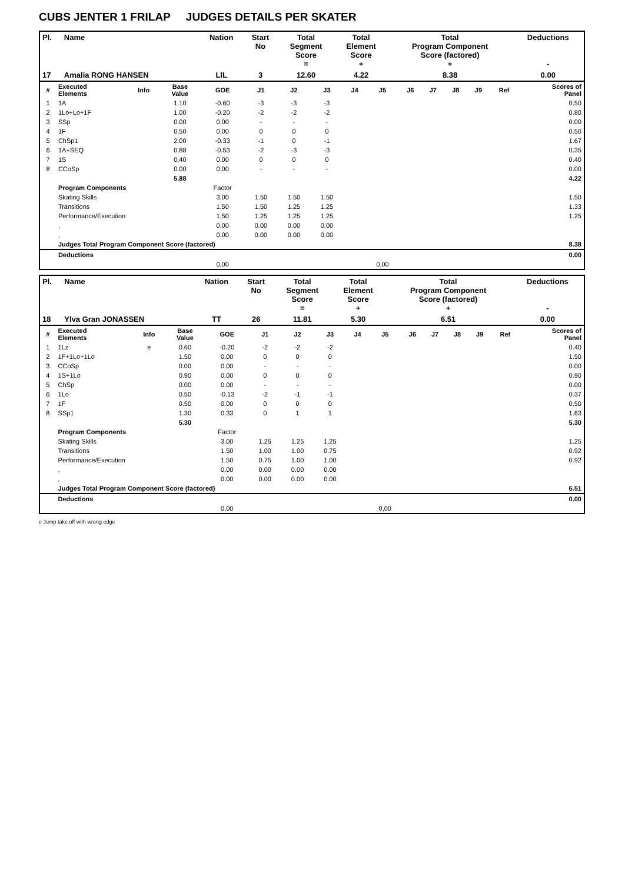CUBS JENTER 1 FRILAP JUDGES DETAILS PER SKATER
| Pl. | Name | Nation | Start No | Total Segment Score = | Total Element Score + | Total Program Component Score (factored) + | Deductions - |
| --- | --- | --- | --- | --- | --- | --- | --- |
| 17 | Amalia RONG HANSEN | LIL | 3 | 12.60 | 4.22 | 8.38 | 0.00 |
| # | Executed Elements | Info | Base Value | GOE | J1 | J2 | J3 | J4 | J5 | J6 | J7 | J8 | J9 | Ref | Scores of Panel |
| --- | --- | --- | --- | --- | --- | --- | --- | --- | --- | --- | --- | --- | --- | --- | --- |
| 1 | 1A | | 1.10 | -0.60 | -3 | -3 | -3 | | | | | | | | 0.50 |
| 2 | 1Lo+Lo+1F | | 1.00 | -0.20 | -2 | -2 | -2 | | | | | | | | 0.80 |
| 3 | SSp | | 0.00 | 0.00 | - | - | - | | | | | | | | 0.00 |
| 4 | 1F | | 0.50 | 0.00 | 0 | 0 | 0 | | | | | | | | 0.50 |
| 5 | ChSp1 | | 2.00 | -0.33 | -1 | 0 | -1 | | | | | | | | 1.67 |
| 6 | 1A+SEQ | | 0.88 | -0.53 | -2 | -3 | -3 | | | | | | | | 0.35 |
| 7 | 1S | | 0.40 | 0.00 | 0 | 0 | 0 | | | | | | | | 0.40 |
| 8 | CCoSp | | 0.00 | 0.00 | - | - | - | | | | | | | | 0.00 |
| | | | 5.88 | | | | | | | | | | | | 4.22 |
| | Program Components | | | Factor | | | | | | | | | | | |
| | Skating Skills | | | 3.00 | 1.50 | 1.50 | 1.50 | | | | | | | | 1.50 |
| | Transitions | | | 1.50 | 1.50 | 1.25 | 1.25 | | | | | | | | 1.33 |
| | Performance/Execution | | | 1.50 | 1.25 | 1.25 | 1.25 | | | | | | | | 1.25 |
| | , | | | 0.00 | 0.00 | 0.00 | 0.00 | | | | | | | | |
| | , | | | 0.00 | 0.00 | 0.00 | 0.00 | | | | | | | | |
| | Judges Total Program Component Score (factored) | | | | | | | | | | | | | | 8.38 |
| | Deductions | | | | | | | | | | | | | | 0.00 |
| | | | | 0,00 | | | | | 0,00 | | | | | | |
| Pl. | Name | Nation | Start No | Total Segment Score = | Total Element Score + | Total Program Component Score (factored) + | Deductions - |
| --- | --- | --- | --- | --- | --- | --- | --- |
| 18 | Ylva Gran JONASSEN | TT | 26 | 11.81 | 5.30 | 6.51 | 0.00 |
| # | Executed Elements | Info | Base Value | GOE | J1 | J2 | J3 | J4 | J5 | J6 | J7 | J8 | J9 | Ref | Scores of Panel |
| --- | --- | --- | --- | --- | --- | --- | --- | --- | --- | --- | --- | --- | --- | --- | --- |
| 1 | 1Lz | e | 0.60 | -0.20 | -2 | -2 | -2 | | | | | | | | 0.40 |
| 2 | 1F+1Lo+1Lo | | 1.50 | 0.00 | 0 | 0 | 0 | | | | | | | | 1.50 |
| 3 | CCoSp | | 0.00 | 0.00 | - | - | - | | | | | | | | 0.00 |
| 4 | 1S+1Lo | | 0.90 | 0.00 | 0 | 0 | 0 | | | | | | | | 0.90 |
| 5 | ChSp | | 0.00 | 0.00 | - | - | - | | | | | | | | 0.00 |
| 6 | 1Lo | | 0.50 | -0.13 | -2 | -1 | -1 | | | | | | | | 0.37 |
| 7 | 1F | | 0.50 | 0.00 | 0 | 0 | 0 | | | | | | | | 0.50 |
| 8 | SSp1 | | 1.30 | 0.33 | 0 | 1 | 1 | | | | | | | | 1.63 |
| | | | 5.30 | | | | | | | | | | | | 5.30 |
| | Program Components | | | Factor | | | | | | | | | | | |
| | Skating Skills | | | 3.00 | 1.25 | 1.25 | 1.25 | | | | | | | | 1.25 |
| | Transitions | | | 1.50 | 1.00 | 1.00 | 0.75 | | | | | | | | 0.92 |
| | Performance/Execution | | | 1.50 | 0.75 | 1.00 | 1.00 | | | | | | | | 0.92 |
| | , | | | 0.00 | 0.00 | 0.00 | 0.00 | | | | | | | | |
| | , | | | 0.00 | 0.00 | 0.00 | 0.00 | | | | | | | | |
| | Judges Total Program Component Score (factored) | | | | | | | | | | | | | | 6.51 |
| | Deductions | | | | | | | | | | | | | | 0.00 |
| | | | | 0,00 | | | | | 0,00 | | | | | | |
e Jump take off with wrong edge